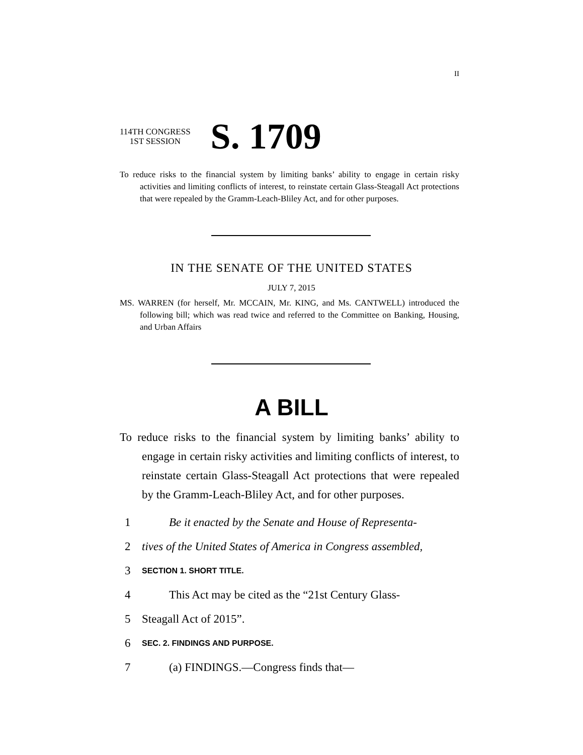II
114TH CONGRESS
1ST SESSION
S. 1709
To reduce risks to the financial system by limiting banks’ ability to engage in certain risky activities and limiting conflicts of interest, to reinstate certain Glass-Steagall Act protections that were repealed by the Gramm-Leach-Bliley Act, and for other purposes.
IN THE SENATE OF THE UNITED STATES
JULY 7, 2015
MS. WARREN (for herself, Mr. MCCAIN, Mr. KING, and Ms. CANTWELL) introduced the following bill; which was read twice and referred to the Committee on Banking, Housing, and Urban Affairs
A BILL
To reduce risks to the financial system by limiting banks’ ability to engage in certain risky activities and limiting conflicts of interest, to reinstate certain Glass-Steagall Act protections that were repealed by the Gramm-Leach-Bliley Act, and for other purposes.
1 Be it enacted by the Senate and House of Representa-
2 tives of the United States of America in Congress assembled,
3 SECTION 1. SHORT TITLE.
4 This Act may be cited as the “21st Century Glass-
5 Steagall Act of 2015”.
6 SEC. 2. FINDINGS AND PURPOSE.
7 (a) FINDINGS.—Congress finds that—